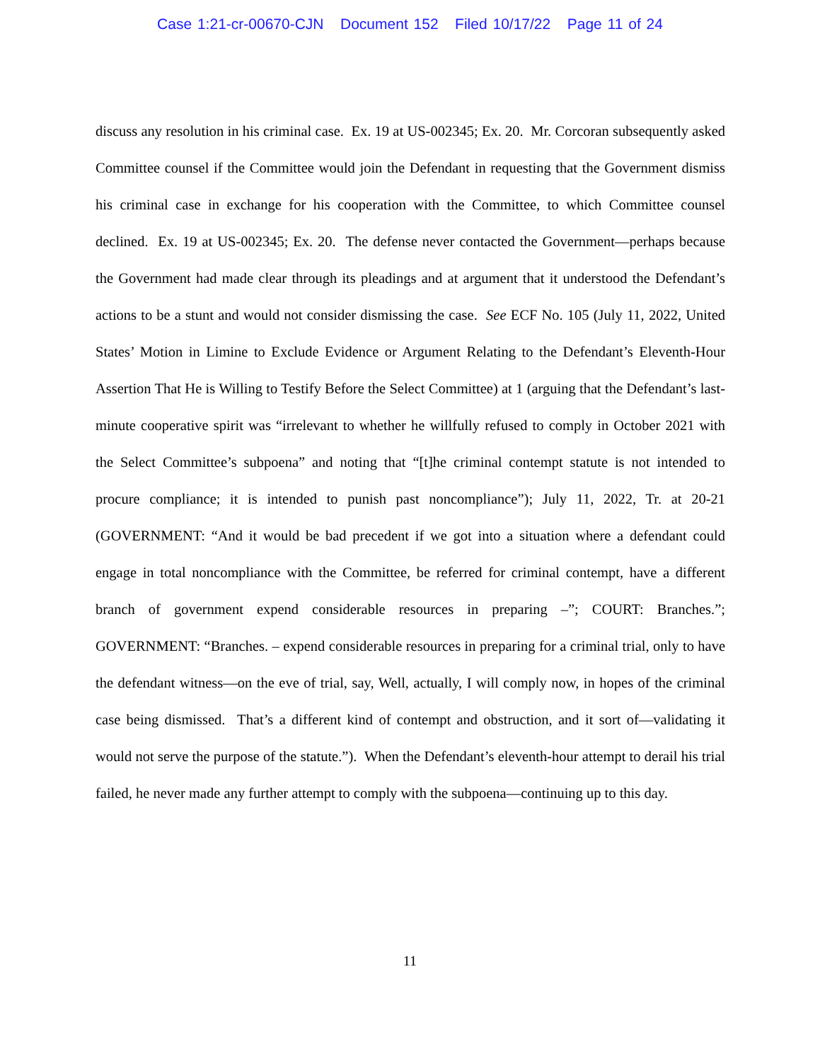Case 1:21-cr-00670-CJN Document 152 Filed 10/17/22 Page 11 of 24
discuss any resolution in his criminal case. Ex. 19 at US-002345; Ex. 20. Mr. Corcoran subsequently asked Committee counsel if the Committee would join the Defendant in requesting that the Government dismiss his criminal case in exchange for his cooperation with the Committee, to which Committee counsel declined. Ex. 19 at US-002345; Ex. 20. The defense never contacted the Government—perhaps because the Government had made clear through its pleadings and at argument that it understood the Defendant’s actions to be a stunt and would not consider dismissing the case. See ECF No. 105 (July 11, 2022, United States’ Motion in Limine to Exclude Evidence or Argument Relating to the Defendant’s Eleventh-Hour Assertion That He is Willing to Testify Before the Select Committee) at 1 (arguing that the Defendant’s last-minute cooperative spirit was “irrelevant to whether he willfully refused to comply in October 2021 with the Select Committee’s subpoena” and noting that “[t]he criminal contempt statute is not intended to procure compliance; it is intended to punish past noncompliance”); July 11, 2022, Tr. at 20-21 (GOVERNMENT: “And it would be bad precedent if we got into a situation where a defendant could engage in total noncompliance with the Committee, be referred for criminal contempt, have a different branch of government expend considerable resources in preparing –”; COURT: Branches.”; GOVERNMENT: “Branches. – expend considerable resources in preparing for a criminal trial, only to have the defendant witness—on the eve of trial, say, Well, actually, I will comply now, in hopes of the criminal case being dismissed. That’s a different kind of contempt and obstruction, and it sort of—validating it would not serve the purpose of the statute.”). When the Defendant’s eleventh-hour attempt to derail his trial failed, he never made any further attempt to comply with the subpoena—continuing up to this day.
11